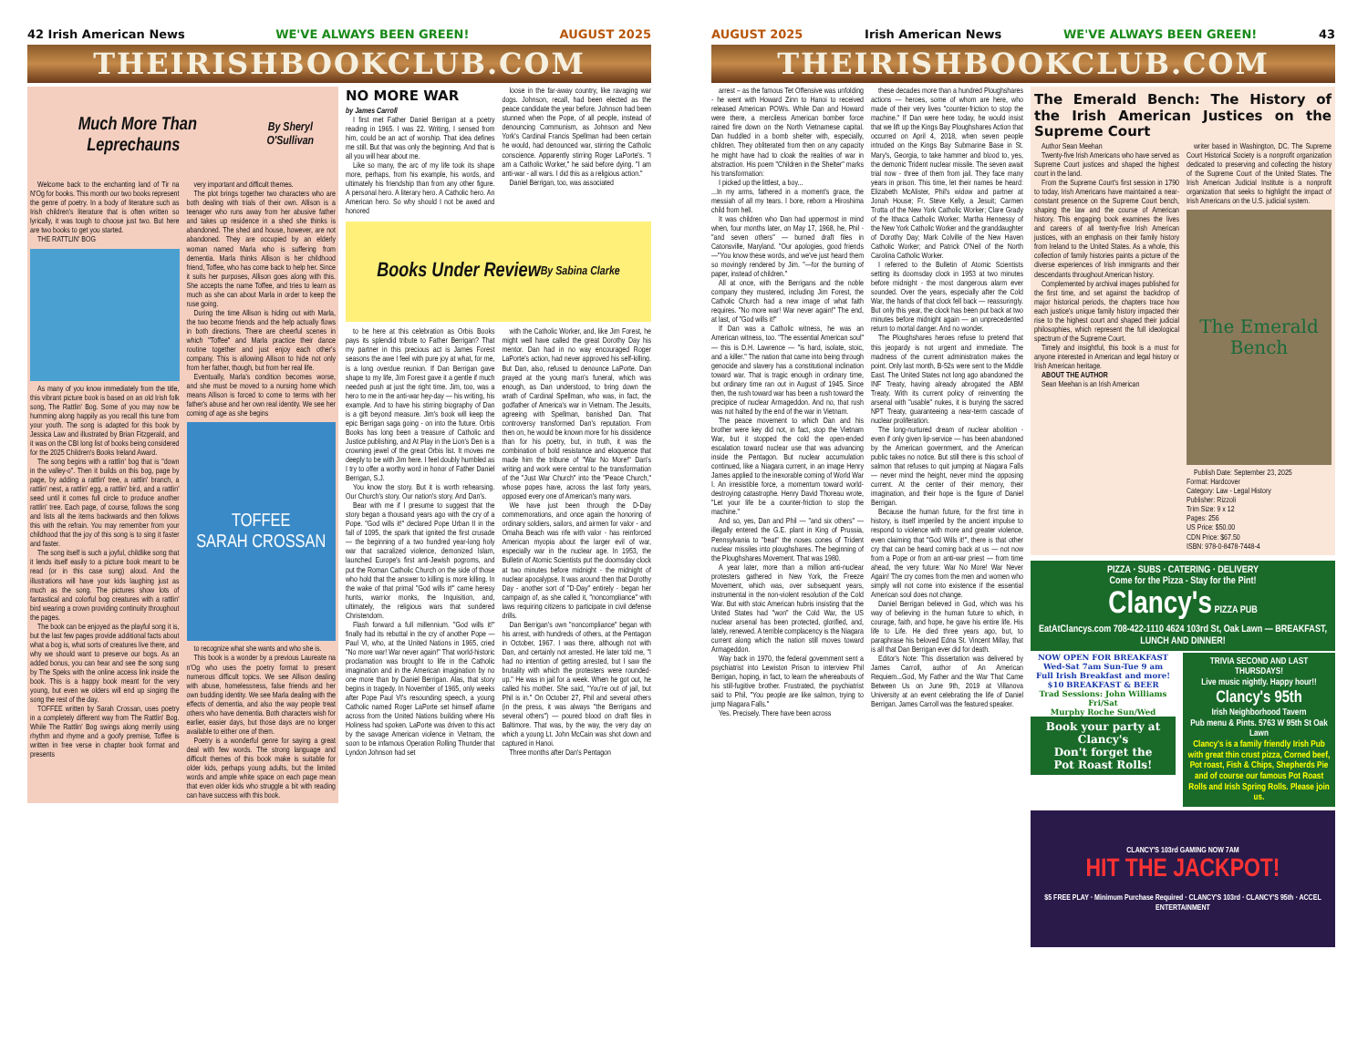42 Irish American News WE'VE ALWAYS BEEN GREEN! AUGUST 2025
THEIRISHBOOKCLUB.COM
Much More Than Leprechauns By Sheryl O'Sullivan
Welcome back to the enchanting land of Tir na N'Og for books. This month our two books represent the genre of poetry. In a body of literature such as Irish children's literature that is often written so lyrically, it was tough to choose just two. But here are two books to get you started.
THE RATTLIN' BOG
As many of you know immediately from the title, this vibrant picture book is based on an old Irish folk song, The Rattlin' Bog. Some of you may now be humming along happily as you recall this tune from your youth. The song is adapted for this book by Jessica Law and illustrated by Brian Fitzgerald, and it was on the CBI long list of books being considered for the 2025 Children's Books Ireland Award.
The song begins with a rattlin' bog that is "down in the valley-o". Then it builds on this bog, page by page, by adding a rattlin' tree, a rattlin' branch, a rattlin' nest, a rattlin' egg, a rattlin' bird, and a rattlin' seed until it comes full circle to produce another rattlin' tree. Each page, of course, follows the song and lists all the items backwards and then follows this with the refrain. You may remember from your childhood that the joy of this song is to sing it faster and faster.
The song itself is such a joyful, childlike song that it lends itself easily to a picture book meant to be read (or in this case sung) aloud. And the illustrations will have your kids laughing just as much as the song. The pictures show lots of fantastical and colorful bog creatures with a rattlin' bird wearing a crown providing continuity throughout the pages.
The book can be enjoyed as the playful song it is, but the last few pages provide additional facts about what a bog is, what sorts of creatures live there, and why we should want to preserve our bogs. As an added bonus, you can hear and see the song sung by The Speks with the online access link inside the book. This is a happy book meant for the very young, but even we olders will end up singing the song the rest of the day.
TOFFEE written by Sarah Crossan, uses poetry in a completely different way from The Rattlin' Bog. While The Rattlin' Bog swings along merrily using rhythm and rhyme and a goofy premise, Toffee is written in free verse in chapter book format and presents
very important and difficult themes.
The plot brings together two characters who are both dealing with trials of their own. Allison is a teenager who runs away from her abusive father and takes up residence in a shed she thinks is abandoned. The shed and house, however, are not abandoned. They are occupied by an elderly woman named Marla who is suffering from dementia. Marla thinks Allison is her childhood friend, Toffee, who has come back to help her. Since it suits her purposes, Allison goes along with this. She accepts the name Toffee, and tries to learn as much as she can about Marla in order to keep the ruse going.
During the time Allison is hiding out with Marla, the two become friends and the help actually flows in both directions. There are cheerful scenes in which "Toffee" and Marla practice their dance routine together and just enjoy each other's company. This is allowing Allison to hide not only from her father, though, but from her real life.
Eventually, Marla's condition becomes worse, and she must be moved to a nursing home which means Allison is forced to come to terms with her father's abuse and her own real identity. We see her coming of age as she begins
TOFFEE
SARAH CROSSAN
to recognize what she wants and who she is.
This book is a wonder by a previous Laureate na n'Og who uses the poetry format to present numerous difficult topics. We see Allison dealing with abuse, homelessness, false friends and her own budding identity. We see Marla dealing with the effects of dementia, and also the way people treat others who have dementia. Both characters wish for earlier, easier days, but those days are no longer available to either one of them.
Poetry is a wonderful genre for saying a great deal with few words. The strong language and difficult themes of this book make is suitable for older kids, perhaps young adults, but the limited words and ample white space on each page mean that even older kids who struggle a bit with reading can have success with this book.
NO MORE WAR
by James Carroll
I first met Father Daniel Berrigan at a poetry reading in 1965. I was 22. Writing, I sensed from him, could be an act of worship. That idea defines me still. But that was only the beginning. And that is all you will hear about me.
Like so many, the arc of my life took its shape more, perhaps, from his example, his words, and ultimately his friendship than from any other figure. A personal hero. A literary hero. A Catholic hero. An American hero. So why should I not be awed and honored
loose in the far-away country, like ravaging war dogs. Johnson, recall, had been elected as the peace candidate the year before. Johnson had been stunned when the Pope, of all people, instead of denouncing Communism, as Johnson and New York's Cardinal Francis Spellman had been certain he would, had denounced war, stirring the Catholic conscience. Apparently stirring Roger LaPorte's. "I am a Catholic Worker," he said before dying. "I am anti-war - all wars. I did this as a religious action."
Daniel Berrigan, too, was associated
Books Under Review
By Sabina Clarke
to be here at this celebration as Orbis Books pays its splendid tribute to Father Berrigan? That my partner in this precious act is James Forest seasons the awe I feel with pure joy at what, for me, is a long overdue reunion. If Dan Berrigan gave shape to my life, Jim Forest gave it a gentle if much needed push at just the right time. Jim, too, was a hero to me in the anti-war hey-day — his writing, his example. And to have his stirring biography of Dan is a gift beyond measure. Jim's book will keep the epic Berrigan saga going - on into the future. Orbis Books has long been a treasure of Catholic and Justice publishing, and At Play in the Lion's Den is a crowning jewel of the great Orbis list. It moves me deeply to be with Jim here. I feel doubly humbled as I try to offer a worthy word in honor of Father Daniel Berrigan, S.J.
You know the story. But it is worth rehearsing. Our Church's story. Our nation's story. And Dan's.
Bear with me if I presume to suggest that the story began a thousand years ago with the cry of a Pope. "God wills it!" declared Pope Urban II in the fall of 1095, the spark that ignited the first crusade — the beginning of a two hundred year-long holy war that sacralized violence, demonized Islam, launched Europe's first anti-Jewish pogroms, and put the Roman Catholic Church on the side of those who hold that the answer to killing is more killing. In the wake of that primal "God wills it!" came heresy hunts, warrior monks, the Inquisition, and, ultimately, the religious wars that sundered Christendom.
Flash forward a full millennium. "God wills it!" finally had its rebuttal in the cry of another Pope — Paul VI, who, at the United Nations in 1965, cried "No more war! War never again!" That world-historic proclamation was brought to life in the Catholic imagination and in the American imagination by no one more than by Daniel Berrigan. Alas, that story begins in tragedy. In November of 1965, only weeks after Pope Paul VI's resounding speech, a young Catholic named Roger LaPorte set himself aflame across from the United Nations building where His Holiness had spoken. LaPorte was driven to this act by the savage American violence in Vietnam, the soon to be infamous Operation Rolling Thunder that Lyndon Johnson had set
with the Catholic Worker, and, like Jim Forest, he might well have called the great Dorothy Day his mentor. Dan had in no way encouraged Roger LaPorte's action, had never approved his self-killing. But Dan, also, refused to denounce LaPorte. Dan prayed at the young man's funeral, which was enough, as Dan understood, to bring down the wrath of Cardinal Spellman, who was, in fact, the godfather of America's war in Vietnam. The Jesuits, agreeing with Spellman, banished Dan. That controversy transformed Dan's reputation. From then on, he would be known more for his dissidence than for his poetry, but, in truth, it was the combination of bold resistance and eloquence that made him the tribune of "War No More!" Dan's writing and work were central to the transformation of the "Just War Church" into the "Peace Church," whose popes have, across the last forty years, opposed every one of American's many wars.
We have just been through the D-Day commemorations, and once again the honoring of ordinary soldiers, sailors, and airmen for valor - and Omaha Beach was rife with valor - has reinforced American myopia about the larger evil of war, especially war in the nuclear age. In 1953, the Bulletin of Atomic Scientists put the doomsday clock at two minutes before midnight - the midnight of nuclear apocalypse. It was around then that Dorothy Day - another sort of "D-Day" entirely - began her campaign of, as she called it, "noncompliance" with laws requiring citizens to participate in civil defense drills.
Dan Berrigan's own "noncompliance" began with his arrest, with hundreds of others, at the Pentagon in October, 1967. I was there, although not with Dan, and certainly not arrested. He later told me, "I had no intention of getting arrested, but I saw the brutality with which the protesters were rounded-up." He was in jail for a week. When he got out, he called his mother. She said, "You're out of jail, but Phil is in." On October 27, Phil and several others (in the press, it was always "the Berrigans and several others") — poured blood on draft files in Baltimore. That was, by the way, the very day on which a young Lt. John McCain was shot down and captured in Hanoi.
Three months after Dan's Pentagon
AUGUST 2025 Irish American News WE'VE ALWAYS BEEN GREEN! 43
THEIRISHBOOKCLUB.COM
arrest – as the famous Tet Offensive was unfolding - he went with Howard Zinn to Hanoi to received released American POWs. While Dan and Howard were there, a merciless American bomber force rained fire down on the North Vietnamese capital. Dan huddled in a bomb shelter with, especially, children. They obliterated from then on any capacity he might have had to cloak the realities of war in abstraction. His poem "Children in the Shelter" marks his transformation:
I picked up the littlest, a boy...
...In my arms, fathered in a moment's grace, the messiah of all my tears. I bore, reborn a Hiroshima child from hell.
It was children who Dan had uppermost in mind when, four months later, on May 17, 1968, he, Phil - "and seven others" — burned draft files in Catonsville, Maryland. "Our apologies, good friends —"You know these words, and we've just heard them so movingly rendered by Jim. "—for the burning of paper, instead of children."
All at once, with the Berrigans and the noble company they mustered, including Jim Forest, the Catholic Church had a new image of what faith requires. "No more war! War never again!" The end, at last, of "God wills it!"
If Dan was a Catholic witness, he was an American witness, too. "The essential American soul" — this is D.H. Lawrence — "is hard, isolate, stoic, and a killer." The nation that came into being through genocide and slavery has a constitutional inclination toward war. That is tragic enough in ordinary time, but ordinary time ran out in August of 1945. Since then, the rush toward war has been a rush toward the precipice of nuclear Armageddon. And no, that rush was not halted by the end of the war in Vietnam.
The peace movement to which Dan and his brother were key did not, in fact, stop the Vietnam War, but it stopped the cold the open-ended escalation toward nuclear use that was advancing inside the Pentagon. But nuclear accumulation continued, like a Niagara current, in an image Henry James applied to the inexorable coming of World War I. An irresistible force, a momentum toward world-destroying catastrophe. Henry David Thoreau wrote, "Let your life be a counter-friction to stop the machine."
And so, yes, Dan and Phil — "and six others" — illegally entered the G.E. plant in King of Prussia, Pennsylvania to "beat" the noses cones of Trident nuclear missiles into ploughshares. The beginning of the Ploughshares Movement. That was 1980.
A year later, more than a million anti-nuclear protesters gathered in New York, the Freeze Movement, which was, over subsequent years, instrumental in the non-violent resolution of the Cold War. But with stoic American hubris insisting that the United States had "won" the Cold War, the US nuclear arsenal has been protected, glorified, and, lately, renewed. A terrible complacency is the Niagara current along which the nation still moves toward Armageddon.
Way back in 1970, the federal government sent a psychiatrist into Lewiston Prison to interview Phil Berrigan, hoping, in fact, to learn the whereabouts of his still-fugitive brother. Frustrated, the psychiatrist said to Phil, "You people are like salmon, trying to jump Niagara Falls."
Yes. Precisely. There have been across
these decades more than a hundred Ploughshares actions — heroes, some of whom are here, who made of their very lives "counter-friction to stop the machine." If Dan were here today, he would insist that we lift up the Kings Bay Ploughshares Action that occurred on April 4, 2018, when seven people intruded on the Kings Bay Submarine Base in St. Mary's, Georgia, to take hammer and blood to, yes, the demonic Trident nuclear missile. The seven await trial now - three of them from jail. They face many years in prison. This time, let their names be heard: Elizabeth McAlister, Phil's widow and partner at Jonah House; Fr. Steve Kelly, a Jesuit; Carmen Trotta of the New York Catholic Worker; Clare Grady of the Ithaca Catholic Worker; Martha Hennessy of the New York Catholic Worker and the granddaughter of Dorothy Day; Mark Colville of the New Haven Catholic Worker; and Patrick O'Neil of the North Carolina Catholic Worker.
I referred to the Bulletin of Atomic Scientists setting its doomsday clock in 1953 at two minutes before midnight - the most dangerous alarm ever sounded. Over the years, especially after the Cold War, the hands of that clock fell back — reassuringly. But only this year, the clock has been put back at two minutes before midnight again — an unprecedented return to mortal danger. And no wonder.
The Ploughshares heroes refuse to pretend that this jeopardy is not urgent and immediate. The madness of the current administration makes the point. Only last month, B-52s were sent to the Middle East. The United States not long ago abandoned the INF Treaty, having already abrogated the ABM Treaty. With its current policy of reinventing the arsenal with "usable" nukes, it is burying the sacred NPT Treaty, guaranteeing a near-term cascade of nuclear proliferation.
The long-nurtured dream of nuclear abolition - even if only given lip-service — has been abandoned by the American government, and the American public takes no notice. But still there is this school of salmon that refuses to quit jumping at Niagara Falls — never mind the height, never mind the opposing current. At the center of their memory, their imagination, and their hope is the figure of Daniel Berrigan.
Because the human future, for the first time in history, is itself imperiled by the ancient impulse to respond to violence with more and greater violence, even claiming that "God Wills it!", there is that other cry that can be heard coming back at us — not now from a Pope or from an anti-war priest — from time ahead, the very future: War No More! War Never Again! The cry comes from the men and women who simply will not come into existence if the essential American soul does not change.
Daniel Berrigan believed in God, which was his way of believing in the human future to which, in courage, faith, and hope, he gave his entire life. His life to Life. He died three years ago, but, to paraphrase his beloved Edna St. Vincent Millay, that is all that Dan Berrigan ever did for death.
Editor's Note: This dissertation was delivered by James Carroll, author of An American Requiem...God, My Father and the War That Came Between Us on June 9th, 2019 at Villanova University at an event celebrating the life of Daniel Berrigan. James Carroll was the featured speaker.
The Emerald Bench: The History of the Irish American Justices on the Supreme Court
Author Sean Meehan
Twenty-five Irish Americans who have served as Supreme Court justices and shaped the highest court in the land.
From the Supreme Court's first session in 1790 to today, Irish Americans have maintained a near-constant presence on the Supreme Court bench, shaping the law and the course of American history. This engaging book examines the lives and careers of all twenty-five Irish American justices, with an emphasis on their family history from Ireland to the United States. As a whole, this collection of family histories paints a picture of the diverse experiences of Irish immigrants and their descendants throughout American history.
Complemented by archival images published for the first time, and set against the backdrop of major historical periods, the chapters trace how each justice's unique family history impacted their rise to the highest court and shaped their judicial philosophies, which represent the full ideological spectrum of the Supreme Court.
Timely and insightful, this book is a must for anyone interested in American and legal history or Irish American heritage.
ABOUT THE AUTHOR
Sean Meehan is an Irish American
writer based in Washington, DC. The Supreme Court Historical Society is a nonprofit organization dedicated to preserving and collecting the history of the Supreme Court of the United States. The Irish American Judicial Institute is a nonprofit organization that seeks to highlight the impact of Irish Americans on the U.S. judicial system.
The Emerald Bench
Publish Date: September 23, 2025
Format: Hardcover
Category: Law - Legal History
Publisher: Rizzoli
Trim Size: 9 x 12
Pages: 256
US Price: $50.00
CDN Price: $67.50
ISBN: 978-0-8478-7448-4
PIZZA · SUBS · CATERING · DELIVERY
Come for the Pizza - Stay for the Pint!
Clancy's PIZZA PUB
EatAtClancys.com 708-422-1110 4624 103rd St, Oak Lawn — BREAKFAST, LUNCH AND DINNER!
NOW OPEN FOR BREAKFAST
Wed-Sat 7am Sun-Tue 9 am
Full Irish Breakfast and more!
$10 BREAKFAST & BEER
Trad Sessions: John Williams Fri/Sat
Murphy Roche Sun/Wed
Book your party at Clancy's
Don't forget the
Pot Roast Rolls!
TRIVIA SECOND AND LAST THURSDAYS!
Live music nightly. Happy hour!!
Clancy's 95th
Irish Neighborhood Tavern
Pub menu & Pints. 5763 W 95th St Oak Lawn
Clancy's is a family friendly Irish Pub with great thin crust pizza, Corned beef, Pot roast, Fish & Chips, Shepherds Pie and of course our famous Pot Roast Rolls and Irish Spring Rolls. Please join us.
CLANCY'S 103rd GAMING NOW 7AM
HIT THE JACKPOT!
$5 FREE PLAY · Minimum Purchase Required · CLANCY'S 103rd · CLANCY'S 95th · ACCEL ENTERTAINMENT